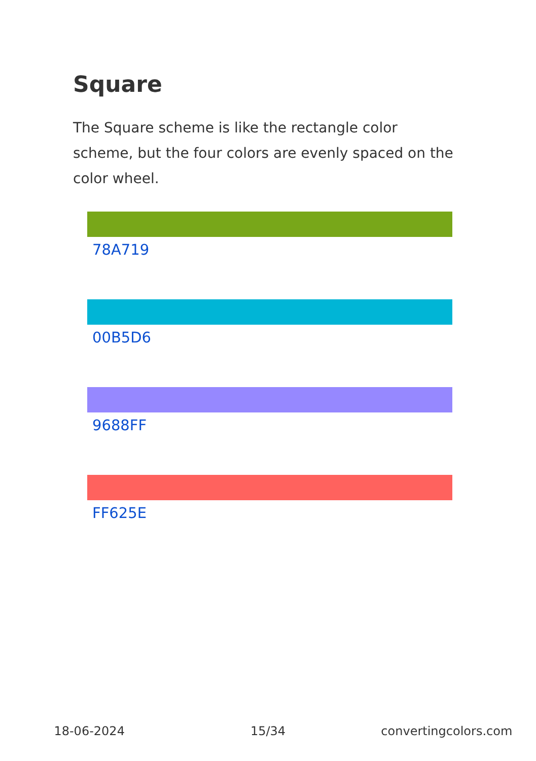Square
The Square scheme is like the rectangle color scheme, but the four colors are evenly spaced on the color wheel.
78A719
00B5D6
9688FF
FF625E
18-06-2024 15/34 convertingcolors.com